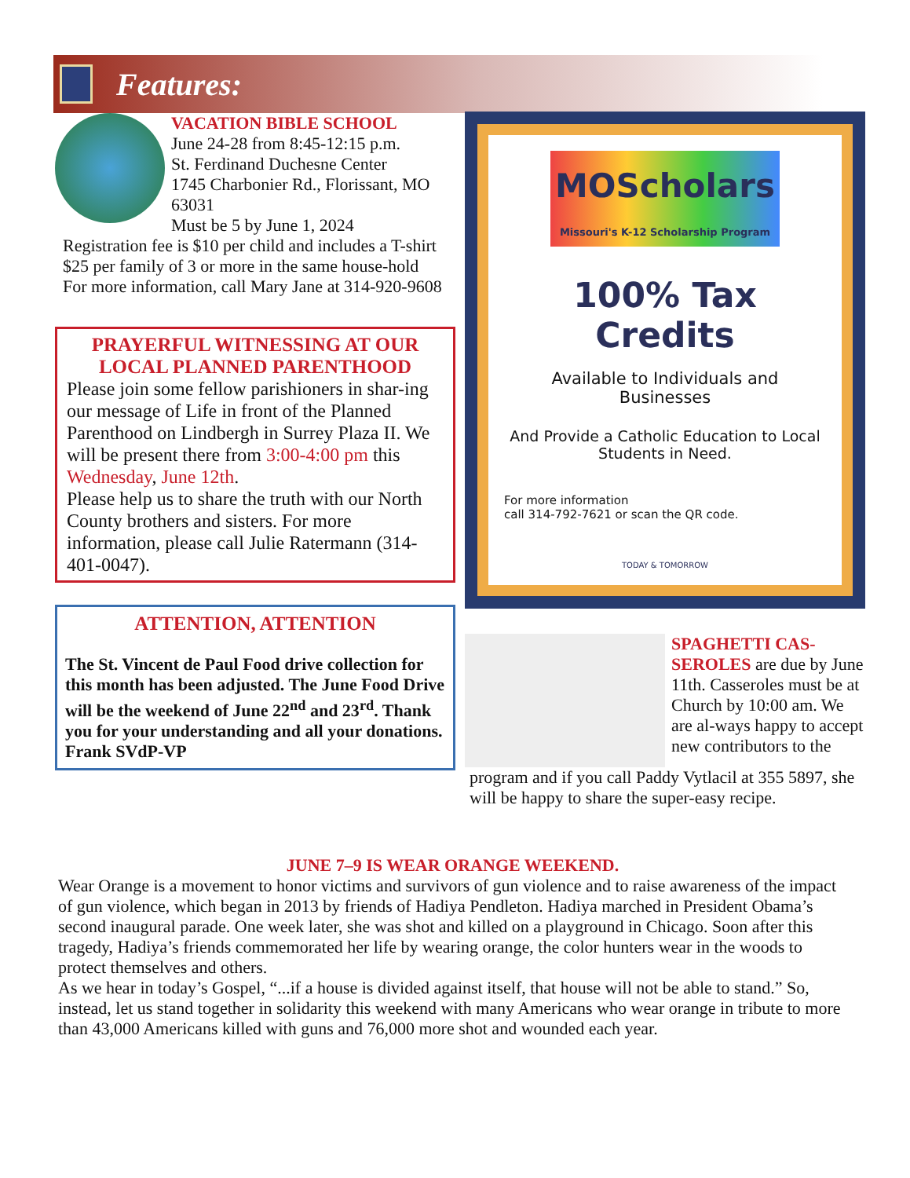Features:
VACATION BIBLE SCHOOL
June 24-28 from 8:45-12:15 p.m.
St. Ferdinand Duchesne Center
1745 Charbonier Rd., Florissant, MO 63031
Must be 5 by June 1, 2024
Registration fee is $10 per child and includes a T-shirt
$25 per family of 3 or more in the same house-hold
For more information, call Mary Jane at 314-920-9608
PRAYERFUL WITNESSING AT OUR LOCAL PLANNED PARENTHOOD
Please join some fellow parishioners in shar-ing our message of Life in front of the Planned Parenthood on Lindbergh in Surrey Plaza II. We will be present there from 3:00-4:00 pm this Wednesday, June 12th.
Please help us to share the truth with our North County brothers and sisters. For more information, please call Julie Ratermann (314-401-0047).
ATTENTION, ATTENTION
The St. Vincent de Paul Food drive collection for this month has been adjusted. The June Food Drive will be the weekend of June 22<sup>nd</sup> and 23<sup>rd</sup>. Thank you for your understanding and all your donations. Frank SVdP-VP
MOScholars
Missouri's K-12 Scholarship Program
100% Tax Credits
Available to Individuals and Businesses
And Provide a Catholic Education to Local Students in Need.
For more information
call 314-792-7621 or scan the QR code.
TODAY & TOMORROW
SPAGHETTI CAS-SEROLES are due by June 11th. Casseroles must be at Church by 10:00 am. We are al-ways happy to accept new contributors to the
program and if you call Paddy Vytlacil at 355 5897, she will be happy to share the super-easy recipe.
JUNE 7–9 IS WEAR ORANGE WEEKEND.
Wear Orange is a movement to honor victims and survivors of gun violence and to raise awareness of the impact of gun violence, which began in 2013 by friends of Hadiya Pendleton. Hadiya marched in President Obama’s second inaugural parade. One week later, she was shot and killed on a playground in Chicago. Soon after this tragedy, Hadiya’s friends commemorated her life by wearing orange, the color hunters wear in the woods to protect themselves and others.
As we hear in today’s Gospel, “...if a house is divided against itself, that house will not be able to stand.” So, instead, let us stand together in solidarity this weekend with many Americans who wear orange in tribute to more than 43,000 Americans killed with guns and 76,000 more shot and wounded each year.